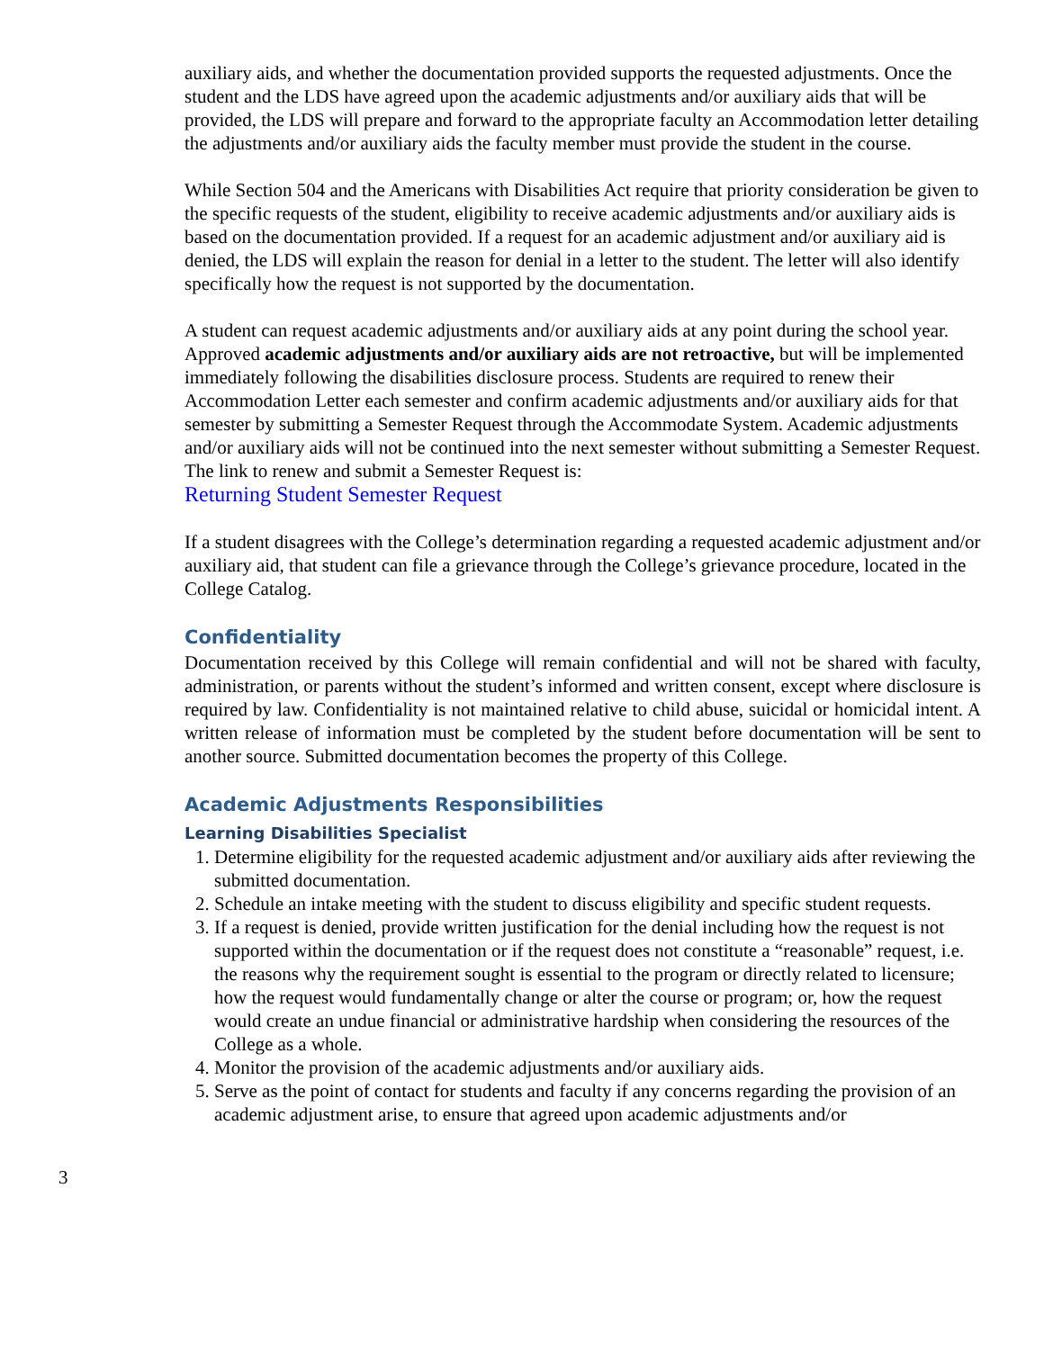auxiliary aids, and whether the documentation provided supports the requested adjustments. Once the student and the LDS have agreed upon the academic adjustments and/or auxiliary aids that will be provided, the LDS will prepare and forward to the appropriate faculty an Accommodation letter detailing the adjustments and/or auxiliary aids the faculty member must provide the student in the course.
While Section 504 and the Americans with Disabilities Act require that priority consideration be given to the specific requests of the student, eligibility to receive academic adjustments and/or auxiliary aids is based on the documentation provided. If a request for an academic adjustment and/or auxiliary aid is denied, the LDS will explain the reason for denial in a letter to the student. The letter will also identify specifically how the request is not supported by the documentation.
A student can request academic adjustments and/or auxiliary aids at any point during the school year. Approved academic adjustments and/or auxiliary aids are not retroactive, but will be implemented immediately following the disabilities disclosure process. Students are required to renew their Accommodation Letter each semester and confirm academic adjustments and/or auxiliary aids for that semester by submitting a Semester Request through the Accommodate System. Academic adjustments and/or auxiliary aids will not be continued into the next semester without submitting a Semester Request. The link to renew and submit a Semester Request is:
Returning Student Semester Request
If a student disagrees with the College’s determination regarding a requested academic adjustment and/or auxiliary aid, that student can file a grievance through the College’s grievance procedure, located in the College Catalog.
Confidentiality
Documentation received by this College will remain confidential and will not be shared with faculty, administration, or parents without the student’s informed and written consent, except where disclosure is required by law. Confidentiality is not maintained relative to child abuse, suicidal or homicidal intent. A written release of information must be completed by the student before documentation will be sent to another source. Submitted documentation becomes the property of this College.
Academic Adjustments Responsibilities
Learning Disabilities Specialist
1. Determine eligibility for the requested academic adjustment and/or auxiliary aids after reviewing the submitted documentation.
2. Schedule an intake meeting with the student to discuss eligibility and specific student requests.
3. If a request is denied, provide written justification for the denial including how the request is not supported within the documentation or if the request does not constitute a “reasonable” request, i.e. the reasons why the requirement sought is essential to the program or directly related to licensure; how the request would fundamentally change or alter the course or program; or, how the request would create an undue financial or administrative hardship when considering the resources of the College as a whole.
4. Monitor the provision of the academic adjustments and/or auxiliary aids.
5. Serve as the point of contact for students and faculty if any concerns regarding the provision of an academic adjustment arise, to ensure that agreed upon academic adjustments and/or
3